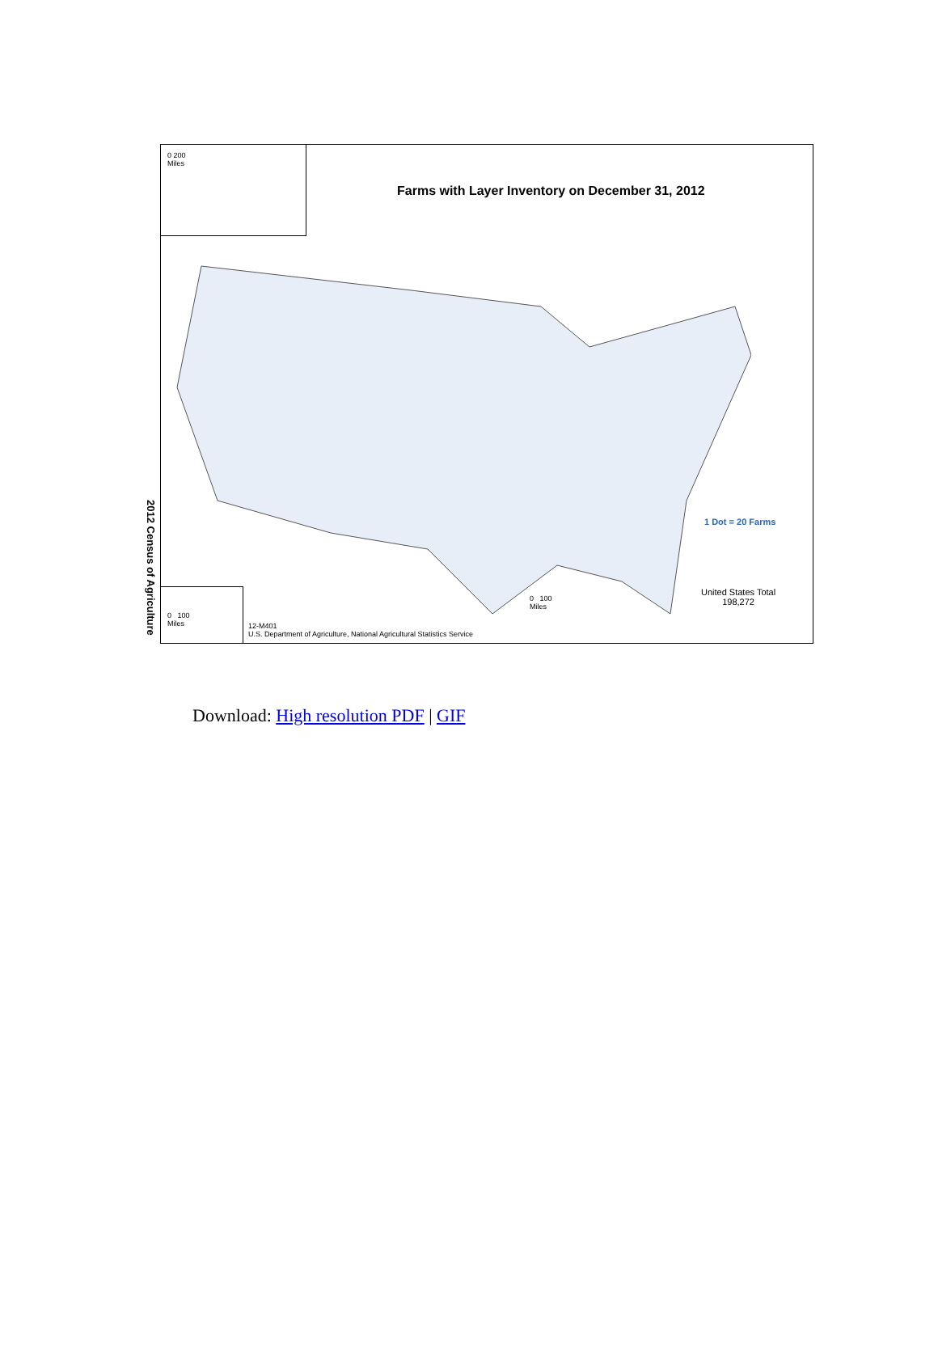2012 Census of Agriculture
0 200
Miles
Farms with Layer Inventory on December 31, 2012
1 Dot = 20 Farms
United States Total
198,272
0 100
Miles
0 100
Miles
12-M401
U.S. Department of Agriculture, National Agricultural Statistics Service
Download: High resolution PDF | GIF